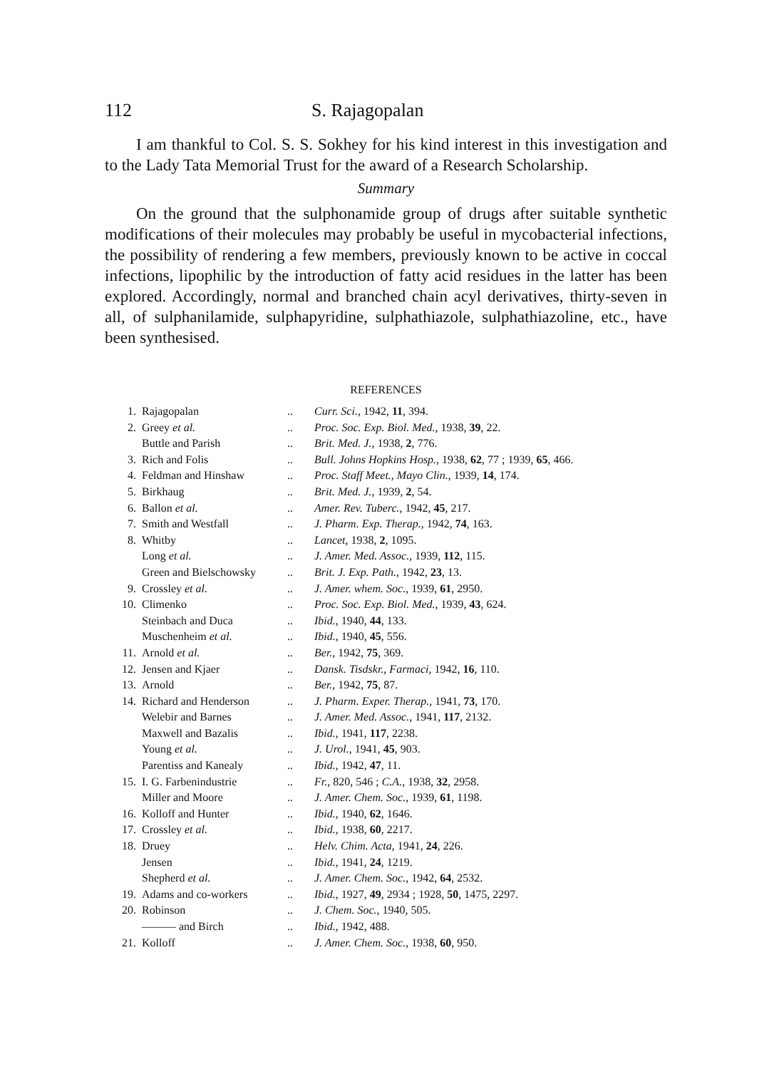112 S. Rajagopalan
I am thankful to Col. S. S. Sokhey for his kind interest in this investigation and to the Lady Tata Memorial Trust for the award of a Research Scholarship.
Summary
On the ground that the sulphonamide group of drugs after suitable synthetic modifications of their molecules may probably be useful in mycobacterial infections, the possibility of rendering a few members, previously known to be active in coccal infections, lipophilic by the introduction of fatty acid residues in the latter has been explored. Accordingly, normal and branched chain acyl derivatives, thirty-seven in all, of sulphanilamide, sulphapyridine, sulphathiazole, sulphathiazoline, etc., have been synthesised.
REFERENCES
| 1. | Rajagopalan | .. | Curr. Sci. , 1942, 11 , 394. |
| 2. | Greey et al. | .. | Proc. Soc. Exp. Biol. Med. , 1938, 39 , 22. |
| | Buttle and Parish | .. | Brit. Med. J. , 1938, 2 , 776. |
| 3. | Rich and Folis | .. | Bull. Johns Hopkins Hosp. , 1938, 62 , 77 ; 1939, 65 , 466. |
| 4. | Feldman and Hinshaw | .. | Proc. Staff Meet., Mayo Clin. , 1939, 14 , 174. |
| 5. | Birkhaug | .. | Brit. Med. J. , 1939, 2 , 54. |
| 6. | Ballon et al. | .. | Amer. Rev. Tuberc. , 1942, 45 , 217. |
| 7. | Smith and Westfall | .. | J. Pharm. Exp. Therap. , 1942, 74 , 163. |
| 8. | Whitby | .. | Lancet , 1938, 2 , 1095. |
| | Long et al. | .. | J. Amer. Med. Assoc. , 1939, 112 , 115. |
| | Green and Bielschowsky | .. | Brit. J. Exp. Path. , 1942, 23 , 13. |
| 9. | Crossley et al. | .. | J. Amer. whem. Soc. , 1939, 61 , 2950. |
| 10. | Climenko | .. | Proc. Soc. Exp. Biol. Med. , 1939, 43 , 624. |
| | Steinbach and Duca | .. | Ibid. , 1940, 44 , 133. |
| | Muschenheim et al. | .. | Ibid. , 1940, 45 , 556. |
| 11. | Arnold et al. | .. | Ber. , 1942, 75 , 369. |
| 12. | Jensen and Kjaer | .. | Dansk. Tisdskr., Farmaci , 1942, 16 , 110. |
| 13. | Arnold | .. | Ber. , 1942, 75 , 87. |
| 14. | Richard and Henderson | .. | J. Pharm. Exper. Therap. , 1941, 73 , 170. |
| | Welebir and Barnes | .. | J. Amer. Med. Assoc. , 1941, 117 , 2132. |
| | Maxwell and Bazalis | .. | Ibid. , 1941, 117 , 2238. |
| | Young et al. | .. | J. Urol. , 1941, 45 , 903. |
| | Parentiss and Kanealy | .. | Ibid. , 1942, 47 , 11. |
| 15. | I. G. Farbenindustrie | .. | Fr. , 820, 546 ; C.A. , 1938, 32 , 2958. |
| | Miller and Moore | .. | J. Amer. Chem. Soc. , 1939, 61 , 1198. |
| 16. | Kolloff and Hunter | .. | Ibid. , 1940, 62 , 1646. |
| 17. | Crossley et al. | .. | Ibid. , 1938, 60 , 2217. |
| 18. | Druey | .. | Helv. Chim. Acta , 1941, 24 , 226. |
| | Jensen | .. | Ibid. , 1941, 24 , 1219. |
| | Shepherd et al. | .. | J. Amer. Chem. Soc. , 1942, 64 , 2532. |
| 19. | Adams and co-workers | .. | Ibid. , 1927, 49 , 2934 ; 1928, 50 , 1475, 2297. |
| 20. | Robinson | .. | J. Chem. Soc. , 1940, 505. |
| | ——— and Birch | .. | Ibid. , 1942, 488. |
| 21. | Kolloff | .. | J. Amer. Chem. Soc. , 1938, 60 , 950. |